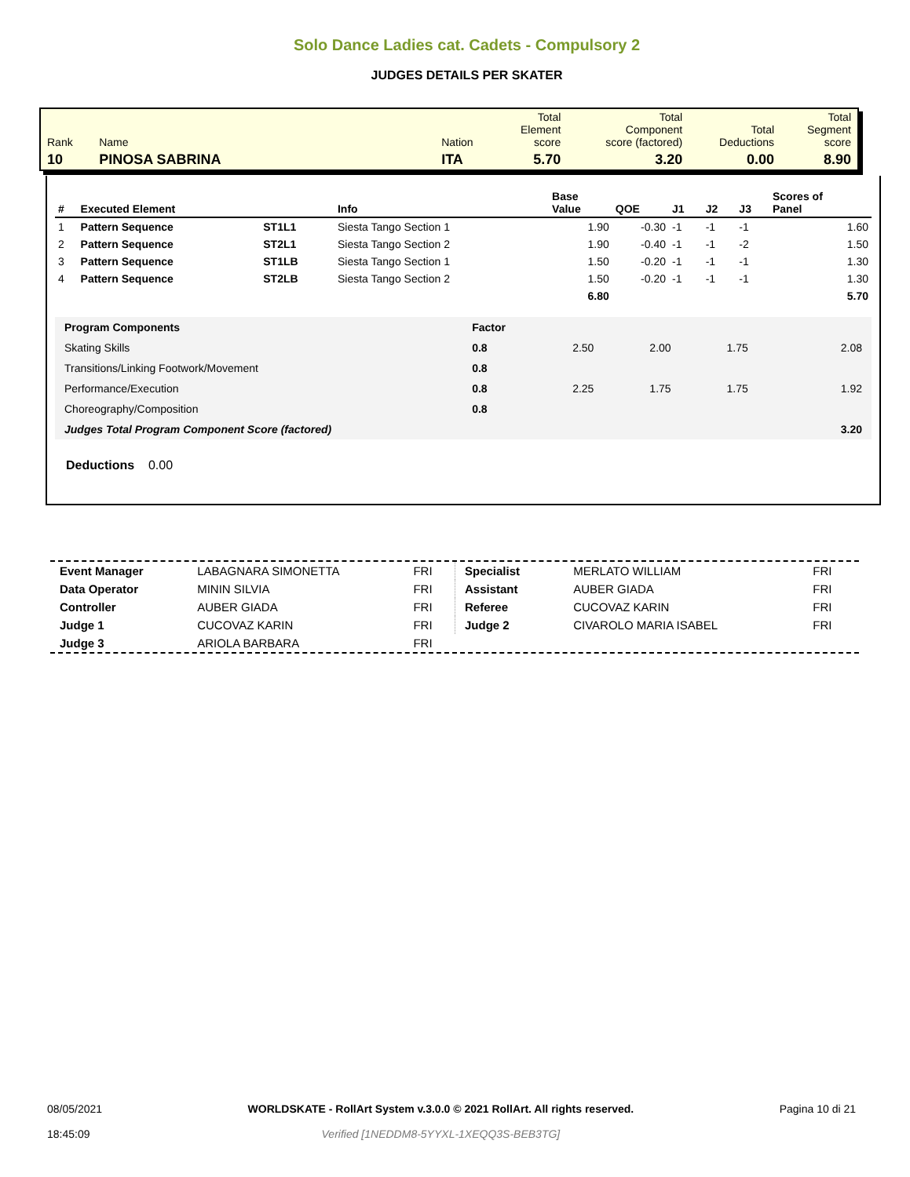Solo Dance Ladies cat. Cadets - Compulsory 2
JUDGES DETAILS PER SKATER
| Rank | Name | Nation | Total Element score | Total Component score (factored) | Total Deductions | Total Segment score |
| 10 | PINOSA SABRINA | ITA | 5.70 | 3.20 | 0.00 | 8.90 |
| # | Executed Element | | Info | Base Value | QOE | J1 | J2 | J3 | Scores of Panel |
| --- | --- | --- | --- | --- | --- | --- | --- | --- | --- |
| 1 | Pattern Sequence | ST1L1 | Siesta Tango Section 1 | 1.90 | -0.30 | -1 | -1 | -1 | 1.60 |
| 2 | Pattern Sequence | ST2L1 | Siesta Tango Section 2 | 1.90 | -0.40 | -1 | -1 | -2 | 1.50 |
| 3 | Pattern Sequence | ST1LB | Siesta Tango Section 1 | 1.50 | -0.20 | -1 | -1 | -1 | 1.30 |
| 4 | Pattern Sequence | ST2LB | Siesta Tango Section 2 | 1.50 | -0.20 | -1 | -1 | -1 | 1.30 |
| | | | | 6.80 | | | | | 5.70 |
| Program Components | Factor | | | | |
| Skating Skills | 0.8 | 2.50 | 2.00 | 1.75 | 2.08 |
| Transitions/Linking Footwork/Movement | 0.8 | | | | |
| Performance/Execution | 0.8 | 2.25 | 1.75 | 1.75 | 1.92 |
| Choreography/Composition | 0.8 | | | | |
| Judges Total Program Component Score (factored) | | | | | 3.20 |
Deductions 0.00
| Event Manager | LABAGNARA SIMONETTA | FRI |
| Data Operator | MININ SILVIA | FRI |
| Controller | AUBER GIADA | FRI |
| Judge 1 | CUCOVAZ KARIN | FRI |
| Judge 3 | ARIOLA BARBARA | FRI |
| Specialist | MERLATO WILLIAM | FRI |
| Assistant | AUBER GIADA | FRI |
| Referee | CUCOVAZ KARIN | FRI |
| Judge 2 | CIVAROLO MARIA ISABEL | FRI |
08/05/2021
18:45:09
WORLDSKATE - RollArt System v.3.0.0 © 2021 RollArt. All rights reserved.
Verified [1NEDDM8-5YYXL-1XEQQ3S-BEB3TG]
Pagina 10 di 21